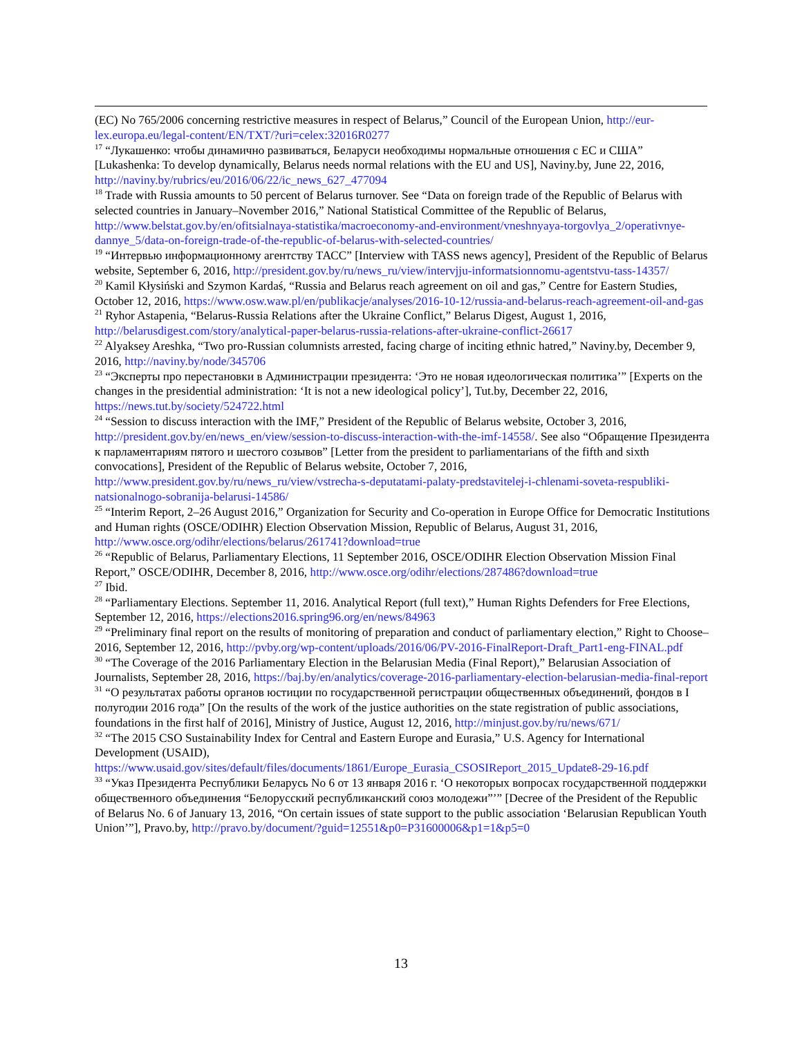(EC) No 765/2006 concerning restrictive measures in respect of Belarus,” Council of the European Union, http://eur-lex.europa.eu/legal-content/EN/TXT/?uri=celex:32016R0277
<sup>17</sup> “Лукашенко: чтобы динамично развиваться, Беларуси необходимы нормальные отношения с ЕС и США” [Lukashenka: To develop dynamically, Belarus needs normal relations with the EU and US], Naviny.by, June 22, 2016, http://naviny.by/rubrics/eu/2016/06/22/ic_news_627_477094
<sup>18</sup> Trade with Russia amounts to 50 percent of Belarus turnover. See “Data on foreign trade of the Republic of Belarus with selected countries in January–November 2016,” National Statistical Committee of the Republic of Belarus, http://www.belstat.gov.by/en/ofitsialnaya-statistika/macroeconomy-and-environment/vneshnyaya-torgovlya_2/operativnye-dannye_5/data-on-foreign-trade-of-the-republic-of-belarus-with-selected-countries/
<sup>19</sup> “Интервью информационному агентству ТАСС” [Interview with TASS news agency], President of the Republic of Belarus website, September 6, 2016, http://president.gov.by/ru/news_ru/view/intervjju-informatsionnomu-agentstvu-tass-14357/
<sup>20</sup> Kamil Kłysiński and Szymon Kardaś, “Russia and Belarus reach agreement on oil and gas,” Centre for Eastern Studies, October 12, 2016, https://www.osw.waw.pl/en/publikacje/analyses/2016-10-12/russia-and-belarus-reach-agreement-oil-and-gas
<sup>21</sup> Ryhor Astapenia, “Belarus-Russia Relations after the Ukraine Conflict,” Belarus Digest, August 1, 2016, http://belarusdigest.com/story/analytical-paper-belarus-russia-relations-after-ukraine-conflict-26617
<sup>22</sup> Alyaksey Areshka, “Two pro-Russian columnists arrested, facing charge of inciting ethnic hatred,” Naviny.by, December 9, 2016, http://naviny.by/node/345706
<sup>23</sup> “Эксперты про перестановки в Администрации президента: ‘Это не новая идеологическая политика’” [Experts on the changes in the presidential administration: ‘It is not a new ideological policy’], Tut.by, December 22, 2016, https://news.tut.by/society/524722.html
<sup>24</sup> “Session to discuss interaction with the IMF,” President of the Republic of Belarus website, October 3, 2016, http://president.gov.by/en/news_en/view/session-to-discuss-interaction-with-the-imf-14558/. See also “Обращение Президента к парламентариям пятого и шестого созывов” [Letter from the president to parliamentarians of the fifth and sixth convocations], President of the Republic of Belarus website, October 7, 2016, http://www.president.gov.by/ru/news_ru/view/vstrecha-s-deputatami-palaty-predstavitelej-i-chlenami-soveta-respubliki-natsionalnogo-sobranija-belarusi-14586/
<sup>25</sup> “Interim Report, 2–26 August 2016,” Organization for Security and Co-operation in Europe Office for Democratic Institutions and Human rights (OSCE/ODIHR) Election Observation Mission, Republic of Belarus, August 31, 2016, http://www.osce.org/odihr/elections/belarus/261741?download=true
<sup>26</sup> “Republic of Belarus, Parliamentary Elections, 11 September 2016, OSCE/ODIHR Election Observation Mission Final Report,” OSCE/ODIHR, December 8, 2016, http://www.osce.org/odihr/elections/287486?download=true
<sup>27</sup> Ibid.
<sup>28</sup> “Parliamentary Elections. September 11, 2016. Analytical Report (full text),” Human Rights Defenders for Free Elections, September 12, 2016, https://elections2016.spring96.org/en/news/84963
<sup>29</sup> “Preliminary final report on the results of monitoring of preparation and conduct of parliamentary election,” Right to Choose–2016, September 12, 2016, http://pvby.org/wp-content/uploads/2016/06/PV-2016-FinalReport-Draft_Part1-eng-FINAL.pdf
<sup>30</sup> “The Coverage of the 2016 Parliamentary Election in the Belarusian Media (Final Report),” Belarusian Association of Journalists, September 28, 2016, https://baj.by/en/analytics/coverage-2016-parliamentary-election-belarusian-media-final-report
<sup>31</sup> “О результатах работы органов юстиции по государственной регистрации общественных объединений, фондов в I полугодии 2016 года” [On the results of the work of the justice authorities on the state registration of public associations, foundations in the first half of 2016], Ministry of Justice, August 12, 2016, http://minjust.gov.by/ru/news/671/
<sup>32</sup> “The 2015 CSO Sustainability Index for Central and Eastern Europe and Eurasia,” U.S. Agency for International Development (USAID), https://www.usaid.gov/sites/default/files/documents/1861/Europe_Eurasia_CSOSIReport_2015_Update8-29-16.pdf
<sup>33</sup> “Указ Президента Республики Беларусь No 6 от 13 января 2016 г. ‘О некоторых вопросах государственной поддержки общественного объединения “Белорусский республиканский союз молодежи”’” [Decree of the President of the Republic of Belarus No. 6 of January 13, 2016, “On certain issues of state support to the public association ‘Belarusian Republican Youth Union’”], Pravo.by, http://pravo.by/document/?guid=12551&p0=P31600006&p1=1&p5=0
13